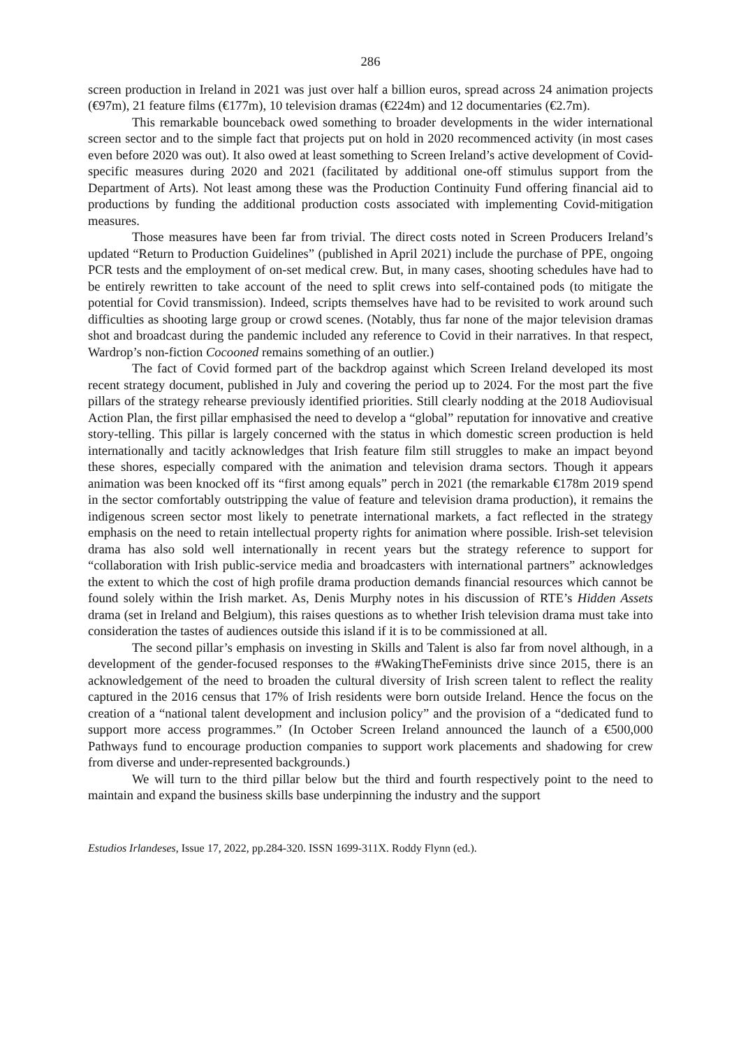286
screen production in Ireland in 2021 was just over half a billion euros, spread across 24 animation projects (€97m), 21 feature films (€177m), 10 television dramas (€224m) and 12 documentaries (€2.7m).
This remarkable bounceback owed something to broader developments in the wider international screen sector and to the simple fact that projects put on hold in 2020 recommenced activity (in most cases even before 2020 was out). It also owed at least something to Screen Ireland’s active development of Covid-specific measures during 2020 and 2021 (facilitated by additional one-off stimulus support from the Department of Arts). Not least among these was the Production Continuity Fund offering financial aid to productions by funding the additional production costs associated with implementing Covid-mitigation measures.
Those measures have been far from trivial. The direct costs noted in Screen Producers Ireland’s updated “Return to Production Guidelines” (published in April 2021) include the purchase of PPE, ongoing PCR tests and the employment of on-set medical crew. But, in many cases, shooting schedules have had to be entirely rewritten to take account of the need to split crews into self-contained pods (to mitigate the potential for Covid transmission). Indeed, scripts themselves have had to be revisited to work around such difficulties as shooting large group or crowd scenes. (Notably, thus far none of the major television dramas shot and broadcast during the pandemic included any reference to Covid in their narratives. In that respect, Wardrop’s non-fiction Cocooned remains something of an outlier.)
The fact of Covid formed part of the backdrop against which Screen Ireland developed its most recent strategy document, published in July and covering the period up to 2024. For the most part the five pillars of the strategy rehearse previously identified priorities. Still clearly nodding at the 2018 Audiovisual Action Plan, the first pillar emphasised the need to develop a “global” reputation for innovative and creative story-telling. This pillar is largely concerned with the status in which domestic screen production is held internationally and tacitly acknowledges that Irish feature film still struggles to make an impact beyond these shores, especially compared with the animation and television drama sectors. Though it appears animation was been knocked off its “first among equals” perch in 2021 (the remarkable €178m 2019 spend in the sector comfortably outstripping the value of feature and television drama production), it remains the indigenous screen sector most likely to penetrate international markets, a fact reflected in the strategy emphasis on the need to retain intellectual property rights for animation where possible. Irish-set television drama has also sold well internationally in recent years but the strategy reference to support for “collaboration with Irish public-service media and broadcasters with international partners” acknowledges the extent to which the cost of high profile drama production demands financial resources which cannot be found solely within the Irish market. As, Denis Murphy notes in his discussion of RTE’s Hidden Assets drama (set in Ireland and Belgium), this raises questions as to whether Irish television drama must take into consideration the tastes of audiences outside this island if it is to be commissioned at all.
The second pillar’s emphasis on investing in Skills and Talent is also far from novel although, in a development of the gender-focused responses to the #WakingTheFeminists drive since 2015, there is an acknowledgement of the need to broaden the cultural diversity of Irish screen talent to reflect the reality captured in the 2016 census that 17% of Irish residents were born outside Ireland. Hence the focus on the creation of a “national talent development and inclusion policy” and the provision of a “dedicated fund to support more access programmes.” (In October Screen Ireland announced the launch of a €500,000 Pathways fund to encourage production companies to support work placements and shadowing for crew from diverse and under-represented backgrounds.)
We will turn to the third pillar below but the third and fourth respectively point to the need to maintain and expand the business skills base underpinning the industry and the support
Estudios Irlandeses, Issue 17, 2022, pp.284-320. ISSN 1699-311X. Roddy Flynn (ed.).